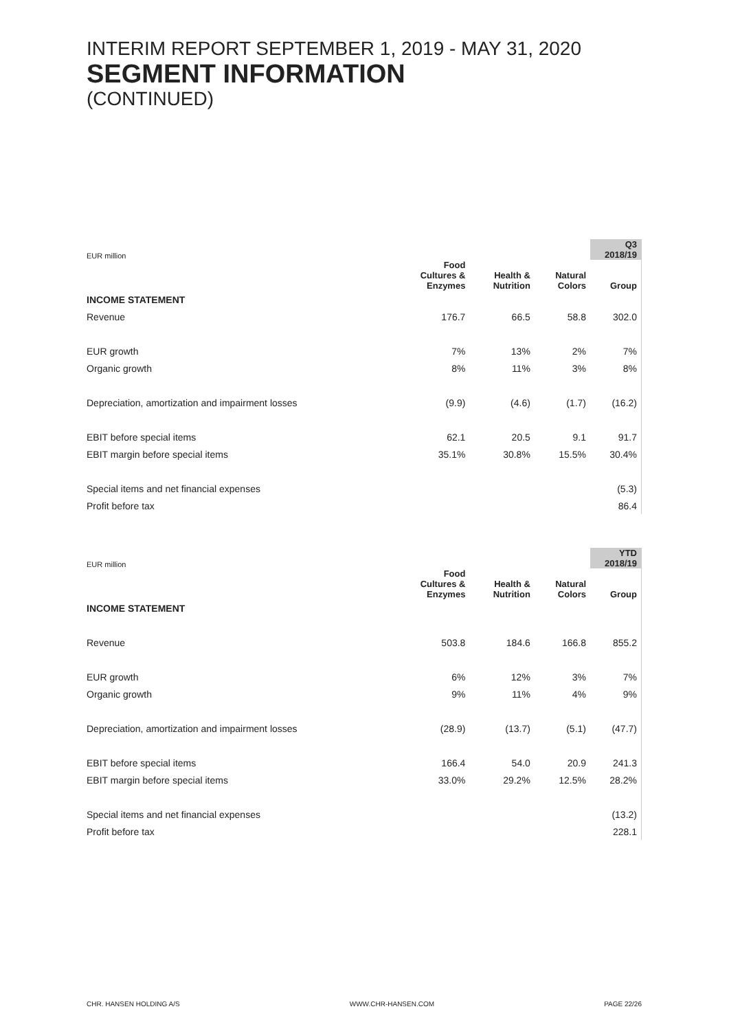INTERIM REPORT SEPTEMBER 1, 2019 - MAY 31, 2020
SEGMENT INFORMATION
(CONTINUED)
| EUR million | | | | Q3 2018/19 |
| | Food Cultures & Enzymes | Health & Nutrition | Natural Colors | Group |
| INCOME STATEMENT | | | | |
| Revenue | 176.7 | 66.5 | 58.8 | 302.0 |
| EUR growth | 7% | 13% | 2% | 7% |
| Organic growth | 8% | 11% | 3% | 8% |
| Depreciation, amortization and impairment losses | (9.9) | (4.6) | (1.7) | (16.2) |
| EBIT before special items | 62.1 | 20.5 | 9.1 | 91.7 |
| EBIT margin before special items | 35.1% | 30.8% | 15.5% | 30.4% |
| Special items and net financial expenses | | | | (5.3) |
| Profit before tax | | | | 86.4 |
| EUR million | | | | YTD 2018/19 |
| | Food Cultures & Enzymes | Health & Nutrition | Natural Colors | Group |
| INCOME STATEMENT | | | | |
| Revenue | 503.8 | 184.6 | 166.8 | 855.2 |
| EUR growth | 6% | 12% | 3% | 7% |
| Organic growth | 9% | 11% | 4% | 9% |
| Depreciation, amortization and impairment losses | (28.9) | (13.7) | (5.1) | (47.7) |
| EBIT before special items | 166.4 | 54.0 | 20.9 | 241.3 |
| EBIT margin before special items | 33.0% | 29.2% | 12.5% | 28.2% |
| Special items and net financial expenses | | | | (13.2) |
| Profit before tax | | | | 228.1 |
CHR. HANSEN HOLDING A/S WWW.CHR-HANSEN.COM PAGE 22/26